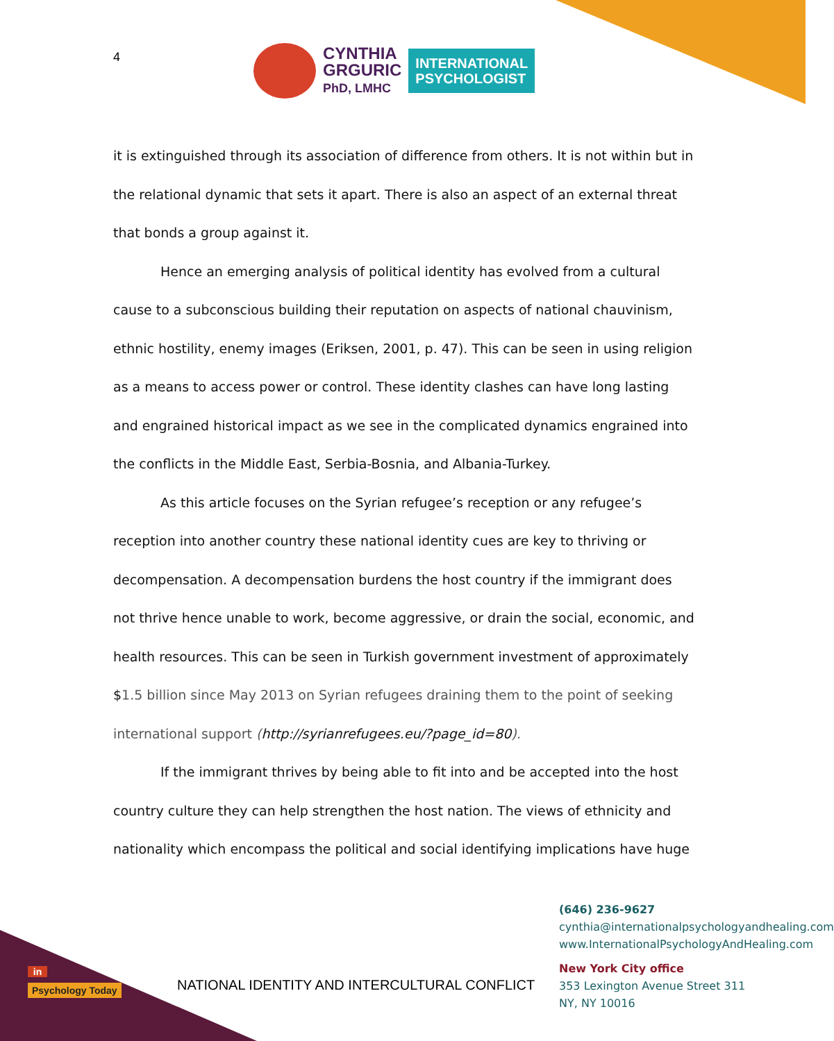4
CYNTHIA
GRGURIC
PhD, LMHC
INTERNATIONAL
PSYCHOLOGIST
it is extinguished through its association of difference from others. It is not within but in the relational dynamic that sets it apart. There is also an aspect of an external threat that bonds a group against it.
Hence an emerging analysis of political identity has evolved from a cultural cause to a subconscious building their reputation on aspects of national chauvinism, ethnic hostility, enemy images (Eriksen, 2001, p. 47). This can be seen in using religion as a means to access power or control. These identity clashes can have long lasting and engrained historical impact as we see in the complicated dynamics engrained into the conflicts in the Middle East, Serbia-Bosnia, and Albania-Turkey.
As this article focuses on the Syrian refugee’s reception or any refugee’s reception into another country these national identity cues are key to thriving or decompensation. A decompensation burdens the host country if the immigrant does not thrive hence unable to work, become aggressive, or drain the social, economic, and health resources. This can be seen in Turkish government investment of approximately $1.5 billion since May 2013 on Syrian refugees draining them to the point of seeking international support (http://syrianrefugees.eu/?page_id=80).
If the immigrant thrives by being able to fit into and be accepted into the host country culture they can help strengthen the host nation. The views of ethnicity and nationality which encompass the political and social identifying implications have huge
in
Psychology Today
NATIONAL IDENTITY AND INTERCULTURAL CONFLICT
(646) 236-9627
cynthia@internationalpsychologyandhealing.com
www.InternationalPsychologyAndHealing.com
New York City office
353 Lexington Avenue Street 311
NY, NY 10016